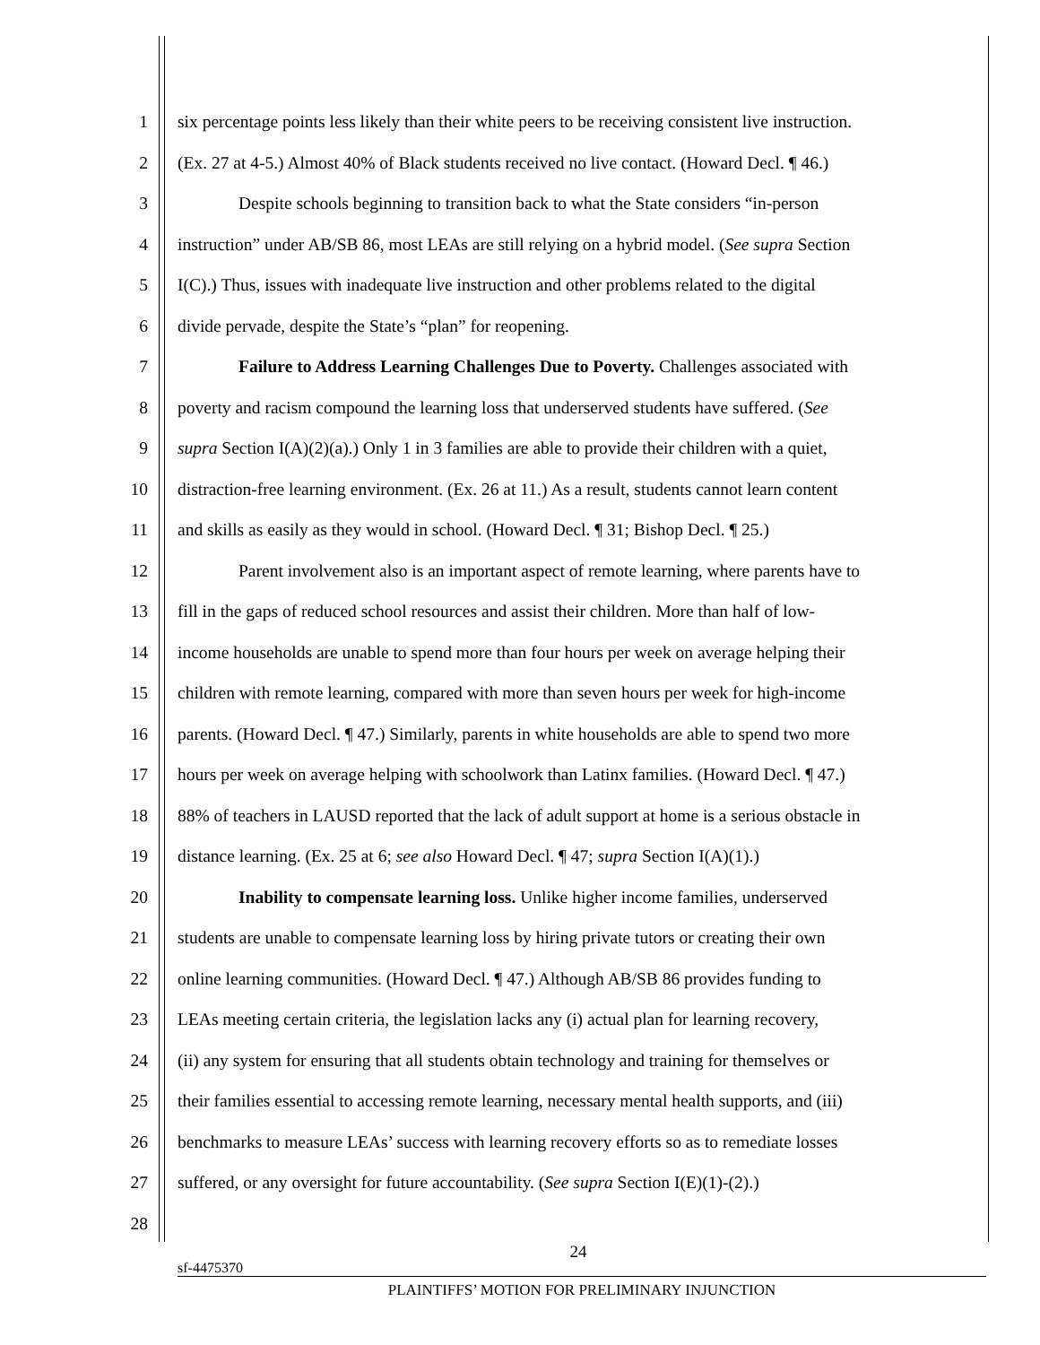1 six percentage points less likely than their white peers to be receiving consistent live instruction.
2 (Ex. 27 at 4-5.) Almost 40% of Black students received no live contact. (Howard Decl. ¶ 46.)
3 Despite schools beginning to transition back to what the State considers “in-person
4 instruction” under AB/SB 86, most LEAs are still relying on a hybrid model. (See supra Section
5 I(C).) Thus, issues with inadequate live instruction and other problems related to the digital
6 divide pervade, despite the State’s “plan” for reopening.
7 Failure to Address Learning Challenges Due to Poverty. Challenges associated with
8 poverty and racism compound the learning loss that underserved students have suffered. (See
9 supra Section I(A)(2)(a).) Only 1 in 3 families are able to provide their children with a quiet,
10 distraction-free learning environment. (Ex. 26 at 11.) As a result, students cannot learn content
11 and skills as easily as they would in school. (Howard Decl. ¶ 31; Bishop Decl. ¶ 25.)
12 Parent involvement also is an important aspect of remote learning, where parents have to
13 fill in the gaps of reduced school resources and assist their children. More than half of low-
14 income households are unable to spend more than four hours per week on average helping their
15 children with remote learning, compared with more than seven hours per week for high-income
16 parents. (Howard Decl. ¶ 47.) Similarly, parents in white households are able to spend two more
17 hours per week on average helping with schoolwork than Latinx families. (Howard Decl. ¶ 47.)
18 88% of teachers in LAUSD reported that the lack of adult support at home is a serious obstacle in
19 distance learning. (Ex. 25 at 6; see also Howard Decl. ¶ 47; supra Section I(A)(1).)
20 Inability to compensate learning loss. Unlike higher income families, underserved
21 students are unable to compensate learning loss by hiring private tutors or creating their own
22 online learning communities. (Howard Decl. ¶ 47.) Although AB/SB 86 provides funding to
23 LEAs meeting certain criteria, the legislation lacks any (i) actual plan for learning recovery,
24 (ii) any system for ensuring that all students obtain technology and training for themselves or
25 their families essential to accessing remote learning, necessary mental health supports, and (iii)
26 benchmarks to measure LEAs’ success with learning recovery efforts so as to remediate losses
27 suffered, or any oversight for future accountability. (See supra Section I(E)(1)-(2).)
28
24
sf-4475370
PLAINTIFFS’ MOTION FOR PRELIMINARY INJUNCTION